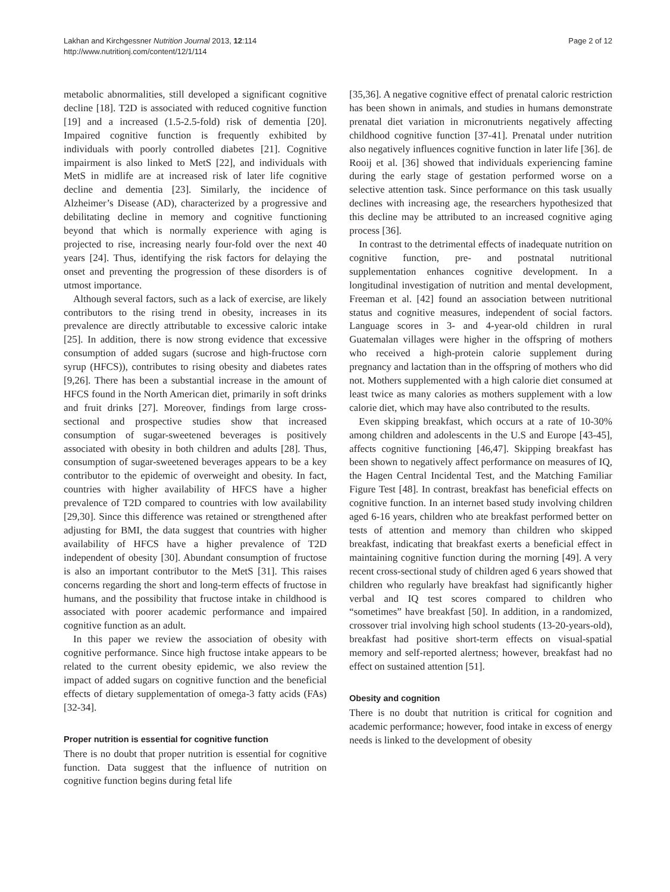Lakhan and Kirchgessner Nutrition Journal 2013, 12:114
http://www.nutritionj.com/content/12/1/114
Page 2 of 12
metabolic abnormalities, still developed a significant cognitive decline [18]. T2D is associated with reduced cognitive function [19] and a increased (1.5-2.5-fold) risk of dementia [20]. Impaired cognitive function is frequently exhibited by individuals with poorly controlled diabetes [21]. Cognitive impairment is also linked to MetS [22], and individuals with MetS in midlife are at increased risk of later life cognitive decline and dementia [23]. Similarly, the incidence of Alzheimer’s Disease (AD), characterized by a progressive and debilitating decline in memory and cognitive functioning beyond that which is normally experience with aging is projected to rise, increasing nearly four-fold over the next 40 years [24]. Thus, identifying the risk factors for delaying the onset and preventing the progression of these disorders is of utmost importance.
Although several factors, such as a lack of exercise, are likely contributors to the rising trend in obesity, increases in its prevalence are directly attributable to excessive caloric intake [25]. In addition, there is now strong evidence that excessive consumption of added sugars (sucrose and high-fructose corn syrup (HFCS)), contributes to rising obesity and diabetes rates [9,26]. There has been a substantial increase in the amount of HFCS found in the North American diet, primarily in soft drinks and fruit drinks [27]. Moreover, findings from large cross-sectional and prospective studies show that increased consumption of sugar-sweetened beverages is positively associated with obesity in both children and adults [28]. Thus, consumption of sugar-sweetened beverages appears to be a key contributor to the epidemic of overweight and obesity. In fact, countries with higher availability of HFCS have a higher prevalence of T2D compared to countries with low availability [29,30]. Since this difference was retained or strengthened after adjusting for BMI, the data suggest that countries with higher availability of HFCS have a higher prevalence of T2D independent of obesity [30]. Abundant consumption of fructose is also an important contributor to the MetS [31]. This raises concerns regarding the short and long-term effects of fructose in humans, and the possibility that fructose intake in childhood is associated with poorer academic performance and impaired cognitive function as an adult.
In this paper we review the association of obesity with cognitive performance. Since high fructose intake appears to be related to the current obesity epidemic, we also review the impact of added sugars on cognitive function and the beneficial effects of dietary supplementation of omega-3 fatty acids (FAs) [32-34].
Proper nutrition is essential for cognitive function
There is no doubt that proper nutrition is essential for cognitive function. Data suggest that the influence of nutrition on cognitive function begins during fetal life
[35,36]. A negative cognitive effect of prenatal caloric restriction has been shown in animals, and studies in humans demonstrate prenatal diet variation in micronutrients negatively affecting childhood cognitive function [37-41]. Prenatal under nutrition also negatively influences cognitive function in later life [36]. de Rooij et al. [36] showed that individuals experiencing famine during the early stage of gestation performed worse on a selective attention task. Since performance on this task usually declines with increasing age, the researchers hypothesized that this decline may be attributed to an increased cognitive aging process [36].
In contrast to the detrimental effects of inadequate nutrition on cognitive function, pre- and postnatal nutritional supplementation enhances cognitive development. In a longitudinal investigation of nutrition and mental development, Freeman et al. [42] found an association between nutritional status and cognitive measures, independent of social factors. Language scores in 3- and 4-year-old children in rural Guatemalan villages were higher in the offspring of mothers who received a high-protein calorie supplement during pregnancy and lactation than in the offspring of mothers who did not. Mothers supplemented with a high calorie diet consumed at least twice as many calories as mothers supplement with a low calorie diet, which may have also contributed to the results.
Even skipping breakfast, which occurs at a rate of 10-30% among children and adolescents in the U.S and Europe [43-45], affects cognitive functioning [46,47]. Skipping breakfast has been shown to negatively affect performance on measures of IQ, the Hagen Central Incidental Test, and the Matching Familiar Figure Test [48]. In contrast, breakfast has beneficial effects on cognitive function. In an internet based study involving children aged 6-16 years, children who ate breakfast performed better on tests of attention and memory than children who skipped breakfast, indicating that breakfast exerts a beneficial effect in maintaining cognitive function during the morning [49]. A very recent cross-sectional study of children aged 6 years showed that children who regularly have breakfast had significantly higher verbal and IQ test scores compared to children who “sometimes” have breakfast [50]. In addition, in a randomized, crossover trial involving high school students (13-20-years-old), breakfast had positive short-term effects on visual-spatial memory and self-reported alertness; however, breakfast had no effect on sustained attention [51].
Obesity and cognition
There is no doubt that nutrition is critical for cognition and academic performance; however, food intake in excess of energy needs is linked to the development of obesity